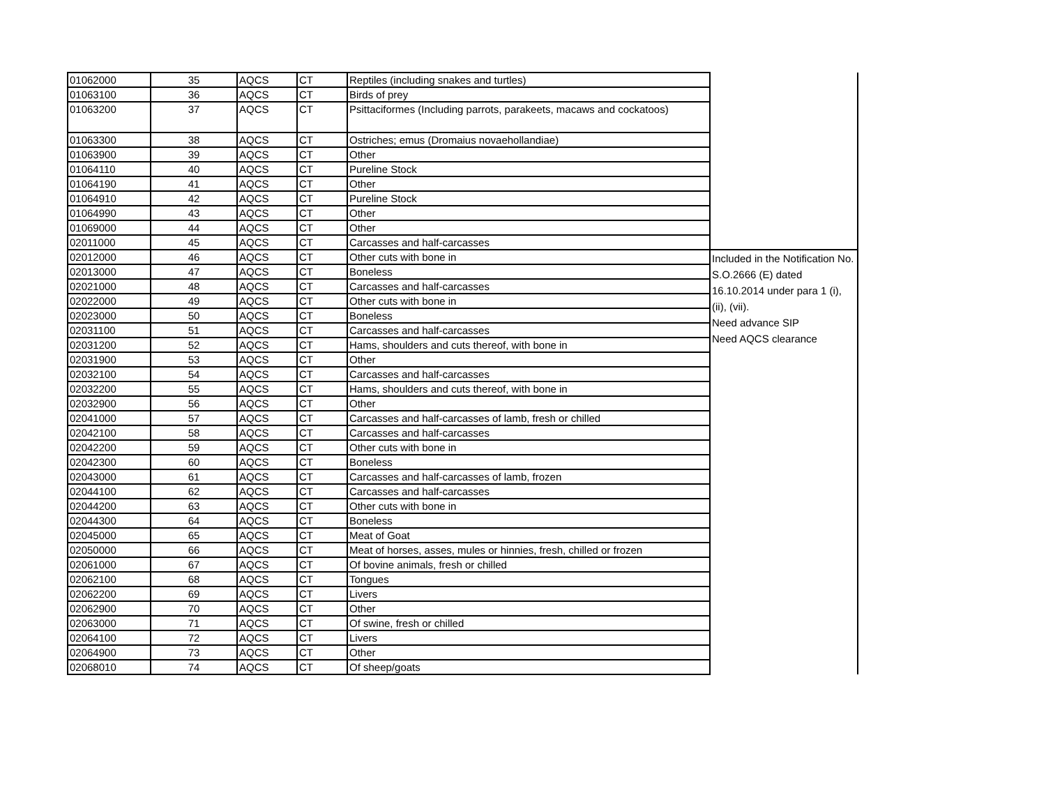| 01062000 | 35 | AQCS | CT | Reptiles (including snakes and turtles) | |
| 01063100 | 36 | AQCS | CT | Birds of prey | |
| 01063200 | 37 | AQCS | CT | Psittaciformes (Including parrots, parakeets, macaws and cockatoos) | |
| 01063300 | 38 | AQCS | CT | Ostriches; emus (Dromaius novaehollandiae) | |
| 01063900 | 39 | AQCS | CT | Other | |
| 01064110 | 40 | AQCS | CT | Pureline Stock | |
| 01064190 | 41 | AQCS | CT | Other | |
| 01064910 | 42 | AQCS | CT | Pureline Stock | |
| 01064990 | 43 | AQCS | CT | Other | |
| 01069000 | 44 | AQCS | CT | Other | |
| 02011000 | 45 | AQCS | CT | Carcasses and half-carcasses | |
| 02012000 | 46 | AQCS | CT | Other cuts with bone in | Included in the Notification No. S.O.2666 (E) dated 16.10.2014 under para 1 (i), (ii), (vii). Need advance SIP Need AQCS clearance |
| 02013000 | 47 | AQCS | CT | Boneless | |
| 02021000 | 48 | AQCS | CT | Carcasses and half-carcasses | |
| 02022000 | 49 | AQCS | CT | Other cuts with bone in | |
| 02023000 | 50 | AQCS | CT | Boneless | |
| 02031100 | 51 | AQCS | CT | Carcasses and half-carcasses | |
| 02031200 | 52 | AQCS | CT | Hams, shoulders and cuts thereof, with bone in | |
| 02031900 | 53 | AQCS | CT | Other | |
| 02032100 | 54 | AQCS | CT | Carcasses and half-carcasses | |
| 02032200 | 55 | AQCS | CT | Hams, shoulders and cuts thereof, with bone in | |
| 02032900 | 56 | AQCS | CT | Other | |
| 02041000 | 57 | AQCS | CT | Carcasses and half-carcasses of lamb, fresh or chilled | |
| 02042100 | 58 | AQCS | CT | Carcasses and half-carcasses | |
| 02042200 | 59 | AQCS | CT | Other cuts with bone in | |
| 02042300 | 60 | AQCS | CT | Boneless | |
| 02043000 | 61 | AQCS | CT | Carcasses and half-carcasses of lamb, frozen | |
| 02044100 | 62 | AQCS | CT | Carcasses and half-carcasses | |
| 02044200 | 63 | AQCS | CT | Other cuts with bone in | |
| 02044300 | 64 | AQCS | CT | Boneless | |
| 02045000 | 65 | AQCS | CT | Meat of Goat | |
| 02050000 | 66 | AQCS | CT | Meat of horses, asses, mules or hinnies, fresh, chilled or frozen | |
| 02061000 | 67 | AQCS | CT | Of bovine animals, fresh or chilled | |
| 02062100 | 68 | AQCS | CT | Tongues | |
| 02062200 | 69 | AQCS | CT | Livers | |
| 02062900 | 70 | AQCS | CT | Other | |
| 02063000 | 71 | AQCS | CT | Of swine, fresh or chilled | |
| 02064100 | 72 | AQCS | CT | Livers | |
| 02064900 | 73 | AQCS | CT | Other | |
| 02068010 | 74 | AQCS | CT | Of sheep/goats | |